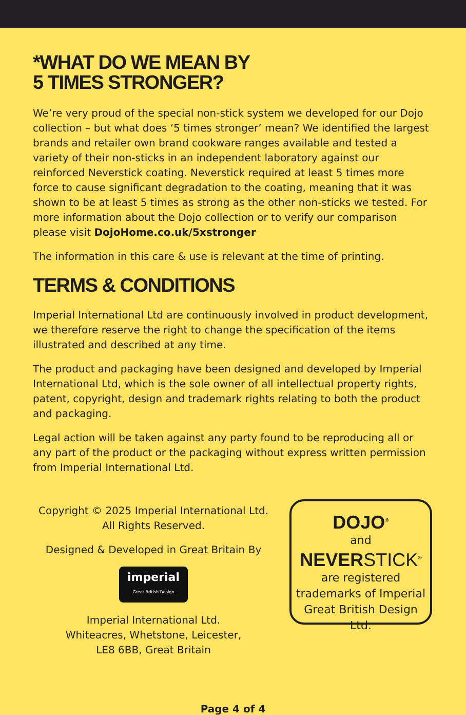*WHAT DO WE MEAN BY
5 TIMES STRONGER?
We’re very proud of the special non-stick system we developed for our Dojo collection – but what does ‘5 times stronger’ mean? We identified the largest brands and retailer own brand cookware ranges available and tested a variety of their non-sticks in an independent laboratory against our reinforced Neverstick coating. Neverstick required at least 5 times more force to cause significant degradation to the coating, meaning that it was shown to be at least 5 times as strong as the other non-sticks we tested. For more information about the Dojo collection or to verify our comparison please visit DojoHome.co.uk/5xstronger
The information in this care & use is relevant at the time of printing.
TERMS & CONDITIONS
Imperial International Ltd are continuously involved in product development, we therefore reserve the right to change the specification of the items illustrated and described at any time.
The product and packaging have been designed and developed by Imperial International Ltd, which is the sole owner of all intellectual property rights, patent, copyright, design and trademark rights relating to both the product and packaging.
Legal action will be taken against any party found to be reproducing all or any part of the product or the packaging without express written permission from Imperial International Ltd.
Copyright © 2025 Imperial International Ltd. All Rights Reserved.
Designed & Developed in Great Britain By
imperial Great British Design
Imperial International Ltd.
Whiteacres, Whetstone, Leicester,
LE8 6BB, Great Britain
DOJO<sup>®</sup>
and
NEVERSTICK<sup>®</sup>
are registered trademarks of Imperial Great British Design Ltd.
Page 4 of 4